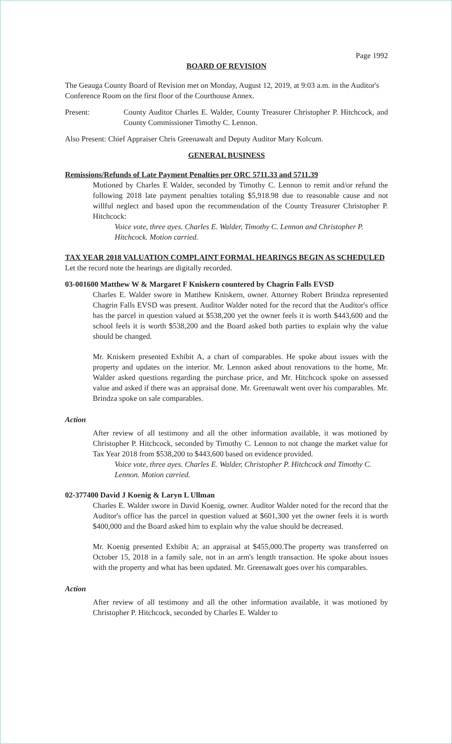Page 1992
BOARD OF REVISION
The Geauga County Board of Revision met on Monday, August 12, 2019, at 9:03 a.m. in the Auditor's Conference Room on the first floor of the Courthouse Annex.
Present: County Auditor Charles E. Walder, County Treasurer Christopher P. Hitchcock, and County Commissioner Timothy C. Lennon.
Also Present: Chief Appraiser Chris Greenawalt and Deputy Auditor Mary Kolcum.
GENERAL BUSINESS
Remissions/Refunds of Late Payment Penalties per ORC 5711.33 and 5711.39
Motioned by Charles E Walder, seconded by Timothy C. Lennon to remit and/or refund the following 2018 late payment penalties totaling $5,918.98 due to reasonable cause and not willful neglect and based upon the recommendation of the County Treasurer Christopher P. Hitchcock:
Voice vote, three ayes. Charles E. Walder, Timothy C. Lennon and Christopher P. Hitchcock. Motion carried.
TAX YEAR 2018 VALUATION COMPLAINT FORMAL HEARINGS BEGIN AS SCHEDULED
Let the record note the hearings are digitally recorded.
03-001600 Matthew W & Margaret F Kniskern countered by Chagrin Falls EVSD
Charles E. Walder swore in Matthew Kniskern, owner. Attorney Robert Brindza represented Chagrin Falls EVSD was present. Auditor Walder noted for the record that the Auditor's office has the parcel in question valued at $538,200 yet the owner feels it is worth $443,600 and the school feels it is worth $538,200 and the Board asked both parties to explain why the value should be changed.
Mr. Kniskern presented Exhibit A, a chart of comparables. He spoke about issues with the property and updates on the interior. Mr. Lennon asked about renovations to the home, Mr. Walder asked questions regarding the purchase price, and Mr. Hitchcock spoke on assessed value and asked if there was an appraisal done. Mr. Greenawalt went over his comparables. Mr. Brindza spoke on sale comparables.
Action
After review of all testimony and all the other information available, it was motioned by Christopher P. Hitchcock, seconded by Timothy C. Lennon to not change the market value for Tax Year 2018 from $538,200 to $443,600 based on evidence provided.
Voice vote, three ayes. Charles E. Walder, Christopher P. Hitchcock and Timothy C. Lennon. Motion carried.
02-377400 David J Koenig & Laryn L Ullman
Charles E. Walder swore in David Koenig, owner. Auditor Walder noted for the record that the Auditor's office has the parcel in question valued at $601,300 yet the owner feels it is worth $400,000 and the Board asked him to explain why the value should be decreased.
Mr. Koenig presented Exhibit A; an appraisal at $455,000.The property was transferred on October 15, 2018 in a family sale, not in an arm's length transaction. He spoke about issues with the property and what has been updated. Mr. Greenawalt goes over his comparables.
Action
After review of all testimony and all the other information available, it was motioned by Christopher P. Hitchcock, seconded by Charles E. Walder to